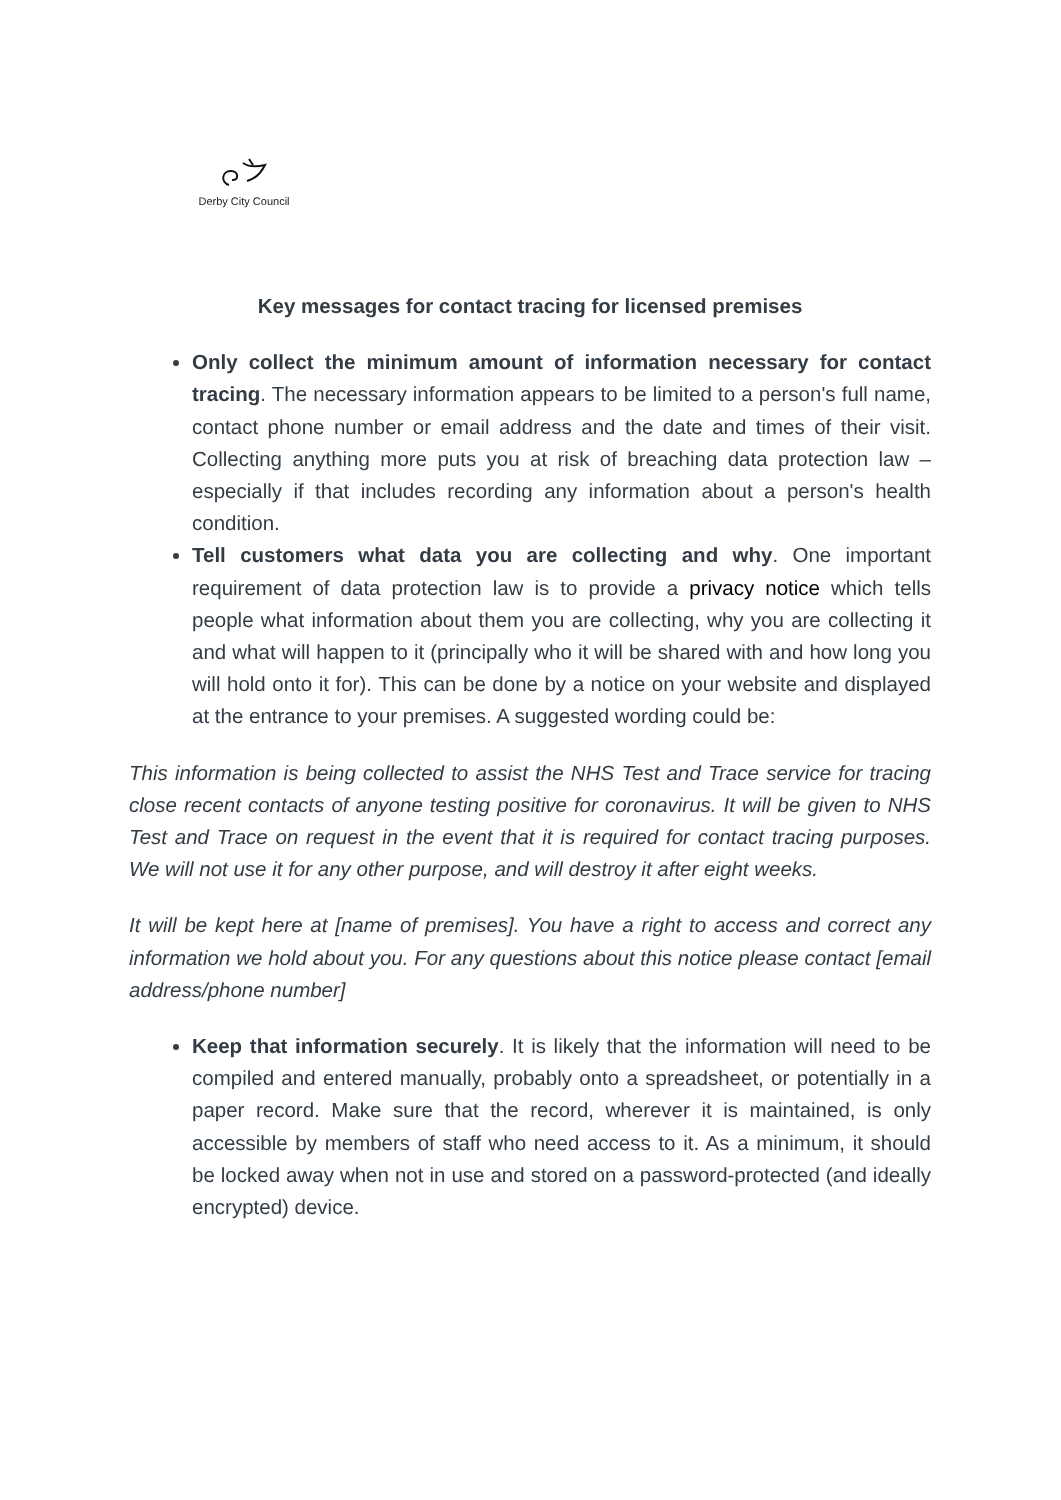Derby City Council
Key messages for contact tracing for licensed premises
Only collect the minimum amount of information necessary for contact tracing. The necessary information appears to be limited to a person's full name, contact phone number or email address and the date and times of their visit. Collecting anything more puts you at risk of breaching data protection law – especially if that includes recording any information about a person's health condition.
Tell customers what data you are collecting and why. One important requirement of data protection law is to provide a privacy notice which tells people what information about them you are collecting, why you are collecting it and what will happen to it (principally who it will be shared with and how long you will hold onto it for). This can be done by a notice on your website and displayed at the entrance to your premises. A suggested wording could be:
This information is being collected to assist the NHS Test and Trace service for tracing close recent contacts of anyone testing positive for coronavirus. It will be given to NHS Test and Trace on request in the event that it is required for contact tracing purposes. We will not use it for any other purpose, and will destroy it after eight weeks.
It will be kept here at [name of premises]. You have a right to access and correct any information we hold about you. For any questions about this notice please contact [email address/phone number]
Keep that information securely. It is likely that the information will need to be compiled and entered manually, probably onto a spreadsheet, or potentially in a paper record. Make sure that the record, wherever it is maintained, is only accessible by members of staff who need access to it. As a minimum, it should be locked away when not in use and stored on a password-protected (and ideally encrypted) device.